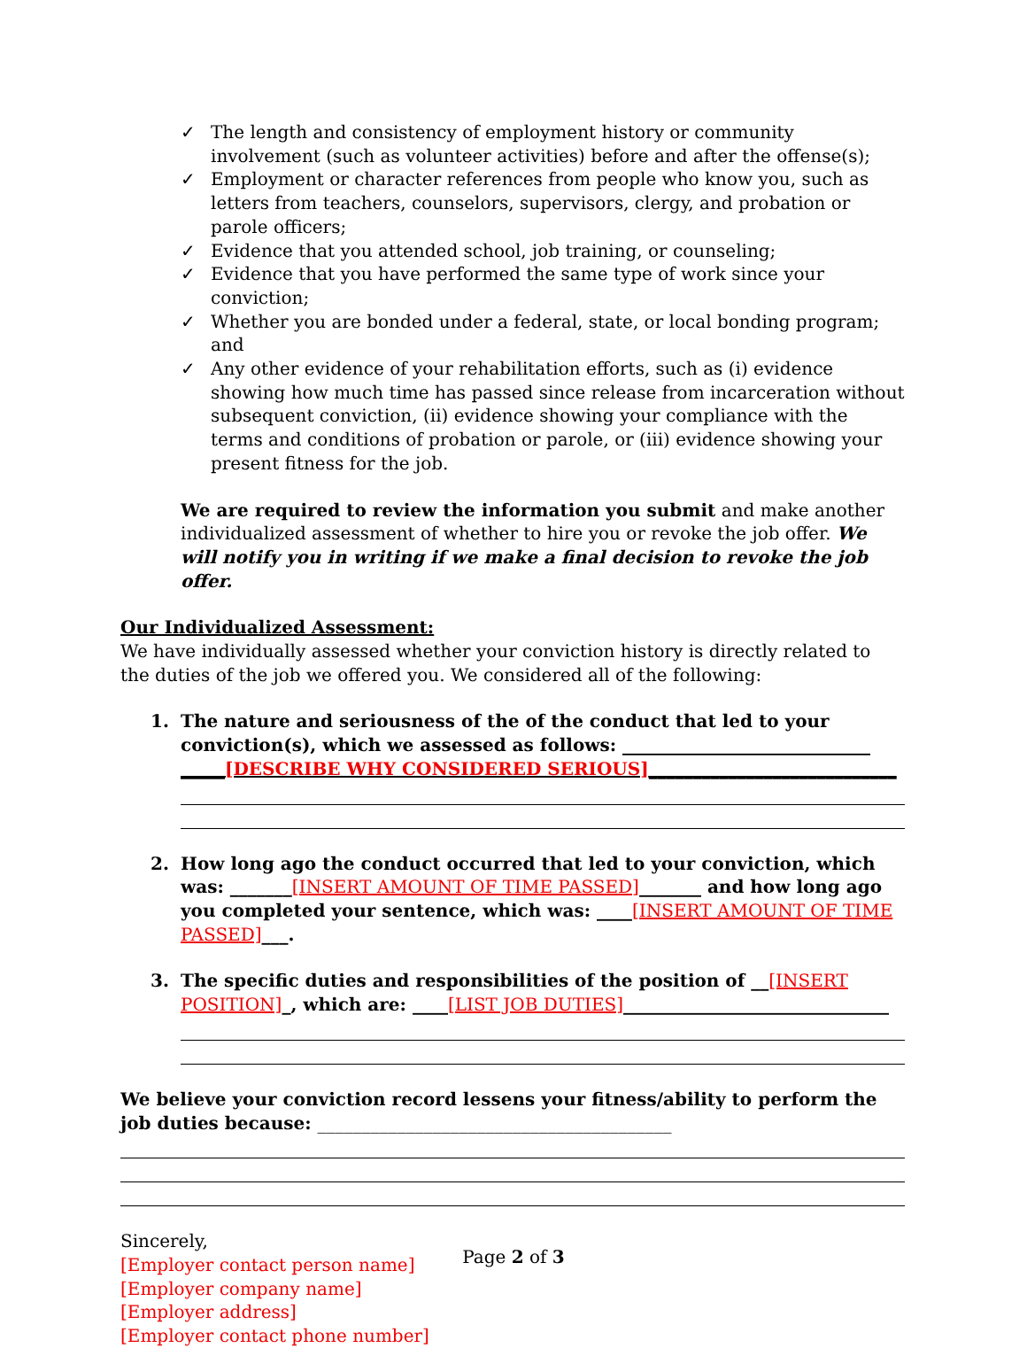✓ The length and consistency of employment history or community involvement (such as volunteer activities) before and after the offense(s);
✓ Employment or character references from people who know you, such as letters from teachers, counselors, supervisors, clergy, and probation or parole officers;
✓ Evidence that you attended school, job training, or counseling;
✓ Evidence that you have performed the same type of work since your conviction;
✓ Whether you are bonded under a federal, state, or local bonding program; and
✓ Any other evidence of your rehabilitation efforts, such as (i) evidence showing how much time has passed since release from incarceration without subsequent conviction, (ii) evidence showing your compliance with the terms and conditions of probation or parole, or (iii) evidence showing your present fitness for the job.
We are required to review the information you submit and make another individualized assessment of whether to hire you or revoke the job offer. We will notify you in writing if we make a final decision to revoke the job offer.
Our Individualized Assessment:
We have individually assessed whether your conviction history is directly related to the duties of the job we offered you. We considered all of the following:
1. The nature and seriousness of the of the conduct that led to your conviction(s), which we assessed as follows: ____________________________
_____[DESCRIBE WHY CONSIDERED SERIOUS]____________________________
2. How long ago the conduct occurred that led to your conviction, which was: _______[INSERT AMOUNT OF TIME PASSED]_______ and how long ago you completed your sentence, which was: ____[INSERT AMOUNT OF TIME PASSED]___.
3. The specific duties and responsibilities of the position of __[INSERT POSITION]_, which are: ____[LIST JOB DUTIES]______________________________
We believe your conviction record lessens your fitness/ability to perform the job duties because: ________________________________________
Sincerely,
[Employer contact person name]
[Employer company name]
[Employer address]
[Employer contact phone number]
Page 2 of 3